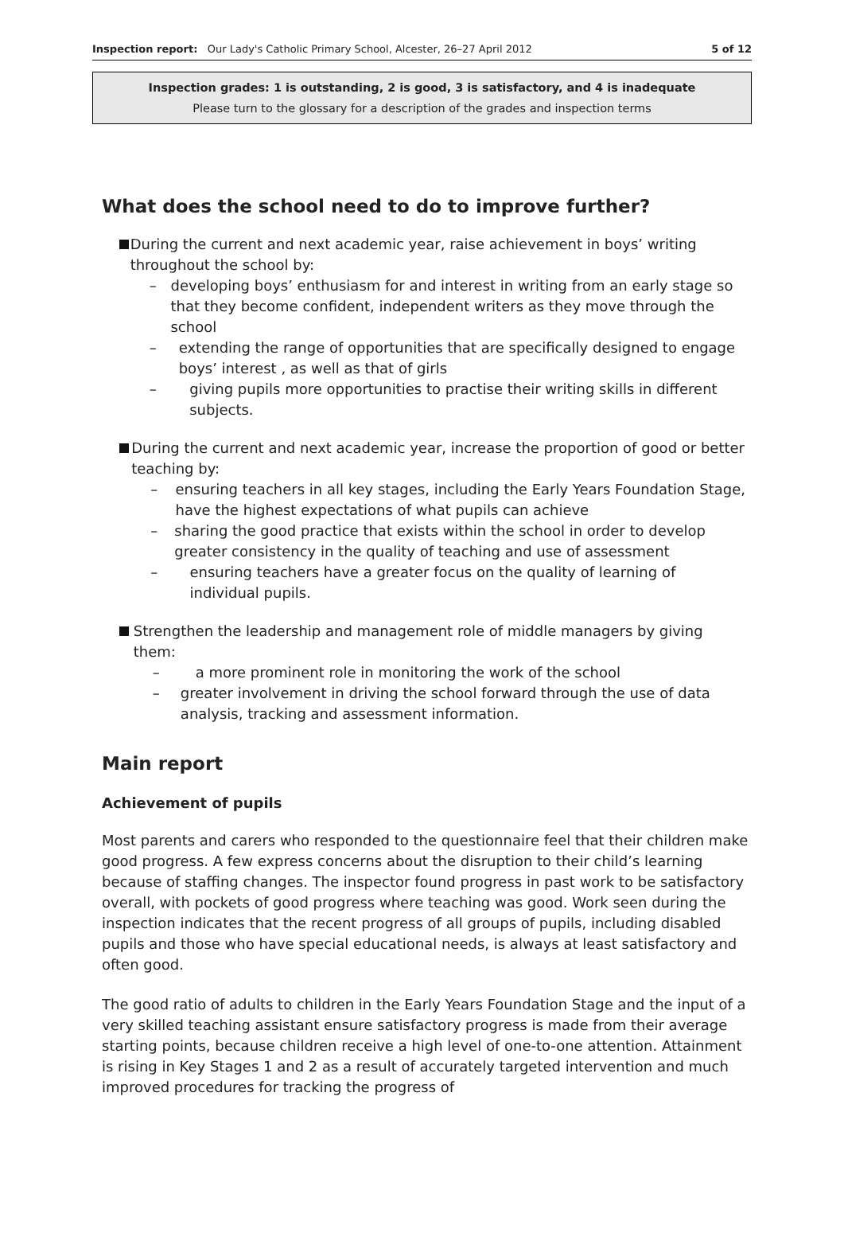Inspection report: Our Lady's Catholic Primary School, Alcester, 26–27 April 2012
5 of 12
Inspection grades: 1 is outstanding, 2 is good, 3 is satisfactory, and 4 is inadequate
Please turn to the glossary for a description of the grades and inspection terms
What does the school need to do to improve further?
During the current and next academic year, raise achievement in boys’ writing throughout the school by:
– developing boys’ enthusiasm for and interest in writing from an early stage so that they become confident, independent writers as they move through the school
– extending the range of opportunities that are specifically designed to engage boys’ interest , as well as that of girls
– giving pupils more opportunities to practise their writing skills in different subjects.
During the current and next academic year, increase the proportion of good or better teaching by:
– ensuring teachers in all key stages, including the Early Years Foundation Stage, have the highest expectations of what pupils can achieve
– sharing the good practice that exists within the school in order to develop greater consistency in the quality of teaching and use of assessment
– ensuring teachers have a greater focus on the quality of learning of individual pupils.
Strengthen the leadership and management role of middle managers by giving them:
– a more prominent role in monitoring the work of the school
– greater involvement in driving the school forward through the use of data analysis, tracking and assessment information.
Main report
Achievement of pupils
Most parents and carers who responded to the questionnaire feel that their children make good progress. A few express concerns about the disruption to their child’s learning because of staffing changes. The inspector found progress in past work to be satisfactory overall, with pockets of good progress where teaching was good. Work seen during the inspection indicates that the recent progress of all groups of pupils, including disabled pupils and those who have special educational needs, is always at least satisfactory and often good.
The good ratio of adults to children in the Early Years Foundation Stage and the input of a very skilled teaching assistant ensure satisfactory progress is made from their average starting points, because children receive a high level of one-to-one attention. Attainment is rising in Key Stages 1 and 2 as a result of accurately targeted intervention and much improved procedures for tracking the progress of